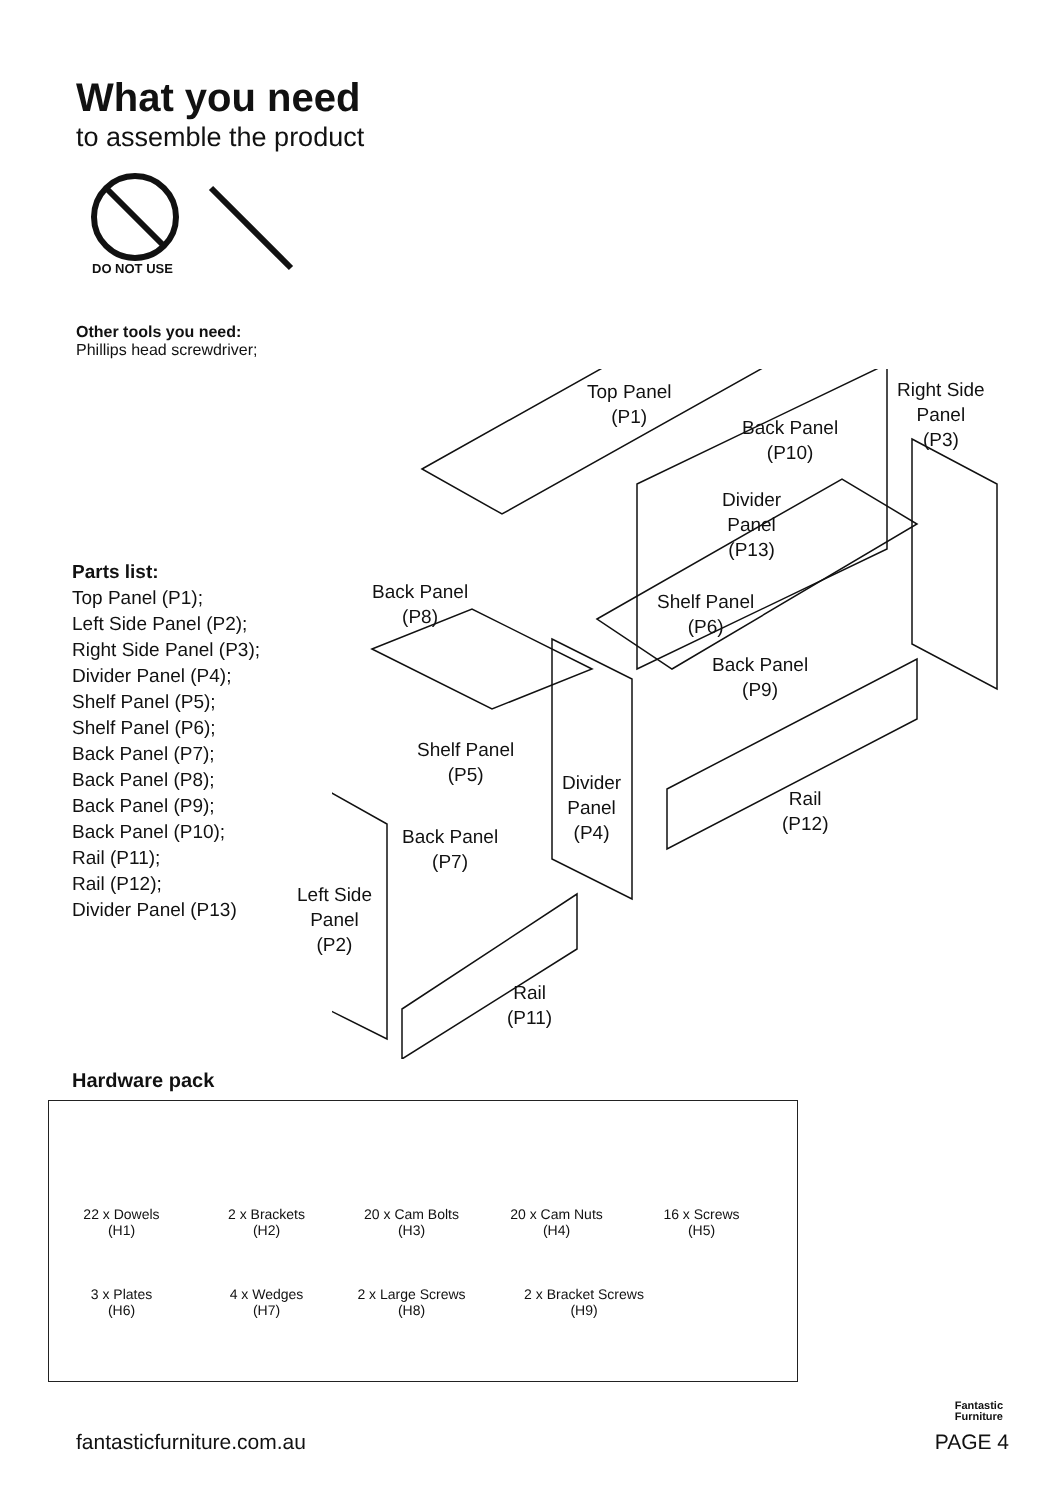What you need
to assemble the product
DO NOT USE
Other tools you need:
Phillips head screwdriver;
Parts list:
Top Panel (P1);
Left Side Panel (P2);
Right Side Panel (P3);
Divider Panel (P4);
Shelf Panel (P5);
Shelf Panel (P6);
Back Panel (P7);
Back Panel (P8);
Back Panel (P9);
Back Panel (P10);
Rail (P11);
Rail (P12);
Divider Panel (P13)
Top Panel
(P1)
Back Panel
(P10)
Right Side
Panel
(P3)
Divider
Panel
(P13)
Back Panel
(P8)
Shelf Panel
(P6)
Back Panel
(P9)
Shelf Panel
(P5)
Divider
Panel
(P4)
Rail
(P12)
Back Panel
(P7)
Left Side
Panel
(P2)
Rail
(P11)
Hardware pack
22 x Dowels
(H1)
2 x Brackets
(H2)
20 x Cam Bolts
(H3)
20 x Cam Nuts
(H4)
16 x Screws
(H5)
3 x Plates
(H6)
4 x Wedges
(H7)
2 x Large Screws
(H8)
2 x Bracket Screws
(H9)
Fantastic
Furniture
fantasticfurniture.com.au PAGE 4